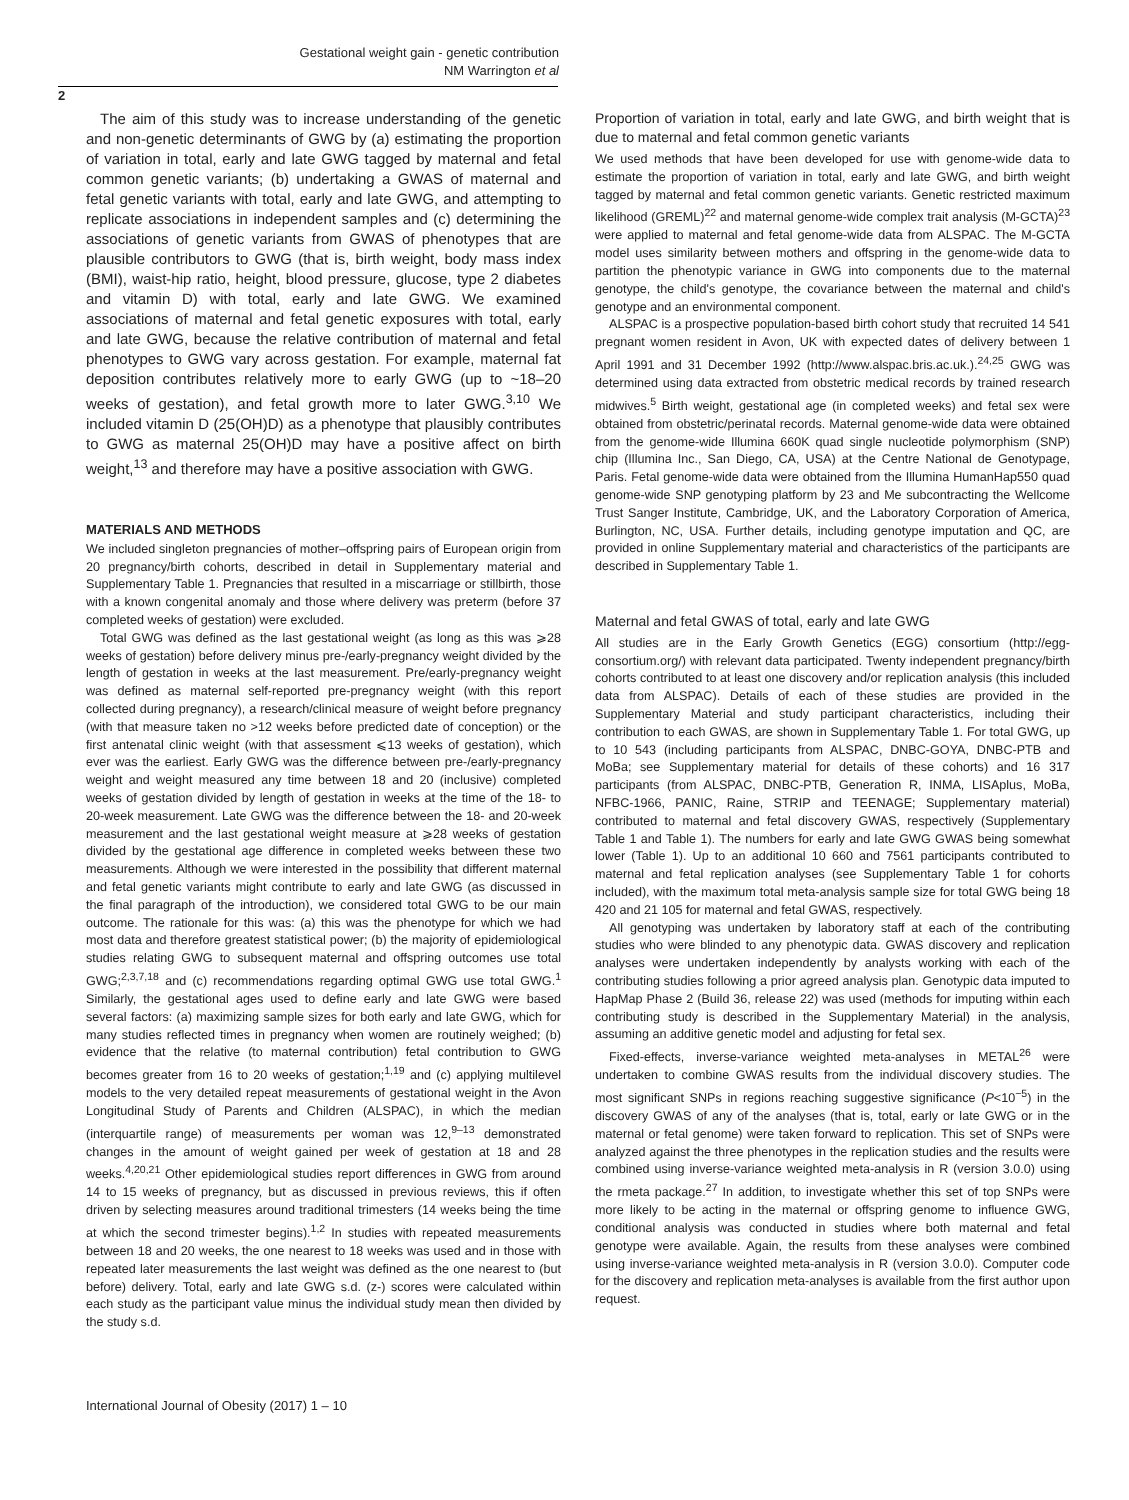Gestational weight gain - genetic contribution
NM Warrington et al
2
The aim of this study was to increase understanding of the genetic and non-genetic determinants of GWG by (a) estimating the proportion of variation in total, early and late GWG tagged by maternal and fetal common genetic variants; (b) undertaking a GWAS of maternal and fetal genetic variants with total, early and late GWG, and attempting to replicate associations in independent samples and (c) determining the associations of genetic variants from GWAS of phenotypes that are plausible contributors to GWG (that is, birth weight, body mass index (BMI), waist-hip ratio, height, blood pressure, glucose, type 2 diabetes and vitamin D) with total, early and late GWG. We examined associations of maternal and fetal genetic exposures with total, early and late GWG, because the relative contribution of maternal and fetal phenotypes to GWG vary across gestation. For example, maternal fat deposition contributes relatively more to early GWG (up to ~18–20 weeks of gestation), and fetal growth more to later GWG.<sup>3,10</sup> We included vitamin D (25(OH)D) as a phenotype that plausibly contributes to GWG as maternal 25(OH)D may have a positive affect on birth weight,<sup>13</sup> and therefore may have a positive association with GWG.
MATERIALS AND METHODS
We included singleton pregnancies of mother–offspring pairs of European origin from 20 pregnancy/birth cohorts, described in detail in Supplementary material and Supplementary Table 1. Pregnancies that resulted in a miscarriage or stillbirth, those with a known congenital anomaly and those where delivery was preterm (before 37 completed weeks of gestation) were excluded.
Total GWG was defined as the last gestational weight (as long as this was ⩾28 weeks of gestation) before delivery minus pre-/early-pregnancy weight divided by the length of gestation in weeks at the last measurement. Pre/early-pregnancy weight was defined as maternal self-reported pre-pregnancy weight (with this report collected during pregnancy), a research/clinical measure of weight before pregnancy (with that measure taken no >12 weeks before predicted date of conception) or the first antenatal clinic weight (with that assessment ⩽13 weeks of gestation), which ever was the earliest. Early GWG was the difference between pre-/early-pregnancy weight and weight measured any time between 18 and 20 (inclusive) completed weeks of gestation divided by length of gestation in weeks at the time of the 18- to 20-week measurement. Late GWG was the difference between the 18- and 20-week measurement and the last gestational weight measure at ⩾28 weeks of gestation divided by the gestational age difference in completed weeks between these two measurements. Although we were interested in the possibility that different maternal and fetal genetic variants might contribute to early and late GWG (as discussed in the final paragraph of the introduction), we considered total GWG to be our main outcome. The rationale for this was: (a) this was the phenotype for which we had most data and therefore greatest statistical power; (b) the majority of epidemiological studies relating GWG to subsequent maternal and offspring outcomes use total GWG;<sup>2,3,7,18</sup> and (c) recommendations regarding optimal GWG use total GWG.<sup>1</sup> Similarly, the gestational ages used to define early and late GWG were based several factors: (a) maximizing sample sizes for both early and late GWG, which for many studies reflected times in pregnancy when women are routinely weighed; (b) evidence that the relative (to maternal contribution) fetal contribution to GWG becomes greater from 16 to 20 weeks of gestation;<sup>1,19</sup> and (c) applying multilevel models to the very detailed repeat measurements of gestational weight in the Avon Longitudinal Study of Parents and Children (ALSPAC), in which the median (interquartile range) of measurements per woman was 12,<sup>9–13</sup> demonstrated changes in the amount of weight gained per week of gestation at 18 and 28 weeks.<sup>4,20,21</sup> Other epidemiological studies report differences in GWG from around 14 to 15 weeks of pregnancy, but as discussed in previous reviews, this if often driven by selecting measures around traditional trimesters (14 weeks being the time at which the second trimester begins).<sup>1,2</sup> In studies with repeated measurements between 18 and 20 weeks, the one nearest to 18 weeks was used and in those with repeated later measurements the last weight was defined as the one nearest to (but before) delivery. Total, early and late GWG s.d. (z-) scores were calculated within each study as the participant value minus the individual study mean then divided by the study s.d.
Proportion of variation in total, early and late GWG, and birth weight that is due to maternal and fetal common genetic variants
We used methods that have been developed for use with genome-wide data to estimate the proportion of variation in total, early and late GWG, and birth weight tagged by maternal and fetal common genetic variants. Genetic restricted maximum likelihood (GREML)<sup>22</sup> and maternal genome-wide complex trait analysis (M-GCTA)<sup>23</sup> were applied to maternal and fetal genome-wide data from ALSPAC. The M-GCTA model uses similarity between mothers and offspring in the genome-wide data to partition the phenotypic variance in GWG into components due to the maternal genotype, the child's genotype, the covariance between the maternal and child's genotype and an environmental component.
ALSPAC is a prospective population-based birth cohort study that recruited 14 541 pregnant women resident in Avon, UK with expected dates of delivery between 1 April 1991 and 31 December 1992 (http://www.alspac.bris.ac.uk.).<sup>24,25</sup> GWG was determined using data extracted from obstetric medical records by trained research midwives.<sup>5</sup> Birth weight, gestational age (in completed weeks) and fetal sex were obtained from obstetric/perinatal records. Maternal genome-wide data were obtained from the genome-wide Illumina 660K quad single nucleotide polymorphism (SNP) chip (Illumina Inc., San Diego, CA, USA) at the Centre National de Genotypage, Paris. Fetal genome-wide data were obtained from the Illumina HumanHap550 quad genome-wide SNP genotyping platform by 23 and Me subcontracting the Wellcome Trust Sanger Institute, Cambridge, UK, and the Laboratory Corporation of America, Burlington, NC, USA. Further details, including genotype imputation and QC, are provided in online Supplementary material and characteristics of the participants are described in Supplementary Table 1.
Maternal and fetal GWAS of total, early and late GWG
All studies are in the Early Growth Genetics (EGG) consortium (http://egg-consortium.org/) with relevant data participated. Twenty independent pregnancy/birth cohorts contributed to at least one discovery and/or replication analysis (this included data from ALSPAC). Details of each of these studies are provided in the Supplementary Material and study participant characteristics, including their contribution to each GWAS, are shown in Supplementary Table 1. For total GWG, up to 10 543 (including participants from ALSPAC, DNBC-GOYA, DNBC-PTB and MoBa; see Supplementary material for details of these cohorts) and 16 317 participants (from ALSPAC, DNBC-PTB, Generation R, INMA, LISAplus, MoBa, NFBC-1966, PANIC, Raine, STRIP and TEENAGE; Supplementary material) contributed to maternal and fetal discovery GWAS, respectively (Supplementary Table 1 and Table 1). The numbers for early and late GWG GWAS being somewhat lower (Table 1). Up to an additional 10 660 and 7561 participants contributed to maternal and fetal replication analyses (see Supplementary Table 1 for cohorts included), with the maximum total meta-analysis sample size for total GWG being 18 420 and 21 105 for maternal and fetal GWAS, respectively.
All genotyping was undertaken by laboratory staff at each of the contributing studies who were blinded to any phenotypic data. GWAS discovery and replication analyses were undertaken independently by analysts working with each of the contributing studies following a prior agreed analysis plan. Genotypic data imputed to HapMap Phase 2 (Build 36, release 22) was used (methods for imputing within each contributing study is described in the Supplementary Material) in the analysis, assuming an additive genetic model and adjusting for fetal sex.
Fixed-effects, inverse-variance weighted meta-analyses in METAL<sup>26</sup> were undertaken to combine GWAS results from the individual discovery studies. The most significant SNPs in regions reaching suggestive significance (P<10<sup>−5</sup>) in the discovery GWAS of any of the analyses (that is, total, early or late GWG or in the maternal or fetal genome) were taken forward to replication. This set of SNPs were analyzed against the three phenotypes in the replication studies and the results were combined using inverse-variance weighted meta-analysis in R (version 3.0.0) using the rmeta package.<sup>27</sup> In addition, to investigate whether this set of top SNPs were more likely to be acting in the maternal or offspring genome to influence GWG, conditional analysis was conducted in studies where both maternal and fetal genotype were available. Again, the results from these analyses were combined using inverse-variance weighted meta-analysis in R (version 3.0.0). Computer code for the discovery and replication meta-analyses is available from the first author upon request.
International Journal of Obesity (2017) 1 – 10